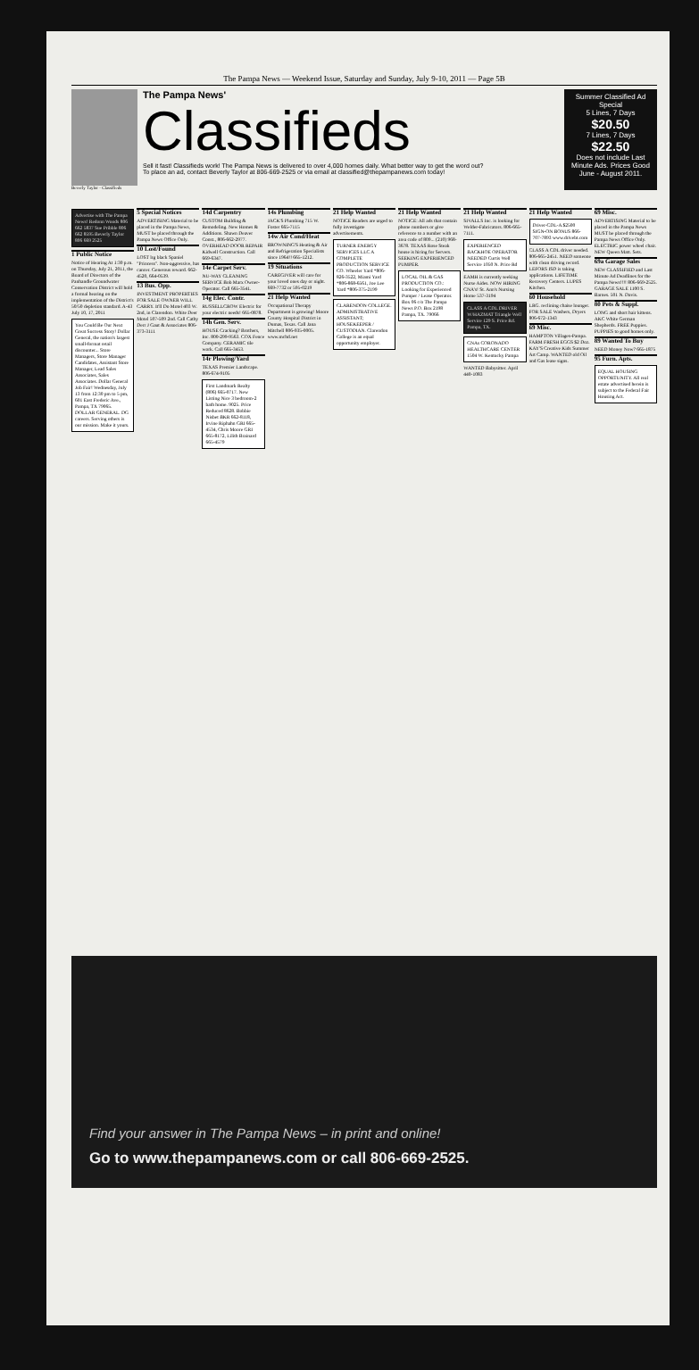The Pampa News — Weekend Issue, Saturday and Sunday, July 9-10, 2011 — Page 5B
Beverly Taylor - Classifieds
The Pampa News'
Classifieds
Sell it fast! Classifieds work! The Pampa News is delivered to over 4,000 homes daily. What better way to get the word out?
To place an ad, contact Beverly Taylor at 806-669-2525 or via email at classified@thepampanews.com today!
Summer Classified Ad Special
5 Lines, 7 Days
$20.50
7 Lines, 7 Days
$22.50
Does not include Last Minute Ads. Prices Good June - August 2011.
Advertise with The Pampa News! Redonn Woods 806 662 5837 Sue Pribble 806 662 8595 Beverly Taylor 806 669 2525
1 Public Notice
Notice of Hearing At 1:30 p.m. on Thursday, July 21, 2011, the Board of Directors of the Panhandle Groundwater Conservation District will hold a formal hearing on the implementation of the District's 50/50 depletion standard. A-43 July 10, 17, 2011
You Could Be Our Next Great Success Story! Dollar General, the nation's largest small-format retail discounter... Store Managers, Store Manager Candidates, Assistant Store Manager, Lead Sales Associates, Sales Associates. Dollar General Job Fair! Wednesday, July 13 from 12:30 pm to 5 pm, 601 East Frederic Ave., Pampa, TX 79065. DOLLAR GENERAL. DG careers. Serving others is our mission. Make it yours.
5 Special Notices
ADVERTISING Material to be placed in the Pampa News, MUST be placed through the Pampa News Office Only.
10 Lost/Found
LOST lrg black Spaniel "Princess". Non-aggressive, has cancer. Generous reward. 662-4520, 664-0539.
13 Bus. Opp.
INVESTMENT PROPERTIES FOR SALE OWNER WILL CARRY. It'll Do Motel 403 W. 2nd, in Clarendon. White Deer Motel 507-509 2nd. Call Cathy Derr J Gaut & Associates 806-373-3111
14d Carpentry
CUSTOM Building & Remodeling. New Homes & Additions. Shawn Deaver Const., 806-662-2977. OVERHEAD DOOR REPAIR Kidwell Construction. Call 669-6347.
14e Carpet Serv.
NU-WAY CLEANING SERVICE Bob Marx Owner-Operator. Call 665-3541.
14g Elec. Contr.
RUSSELLCROW Electric for your electric needs! 665-0878.
14h Gen. Serv.
HOUSE Cracking? Brothers, Inc. 800-299-9563. COX Fence Company. CERAMIC tile work. Call 665-3453.
14r Plowing/Yard
TEXAS Premier Landscape. 806-674-9105
First Landmark Realty (806) 665-0717. New Listing Nice 3 bedroom-2 bath home. 9025. Price Reduced 8628. Bobbie Nisbet BKR 662-8118, Irvine Riphahn GRI 665-4534, Chris Moore GRI 665-8172, Lilith Brainard 665-4579
14s Plumbing
JACK'S Plumbing 715 W. Foster 665-7115
14w Air Cond/Heat
BROWNING'S Heating & Air and Refrigeration Specialists since 1964!! 665-1212.
19 Situations
CAREGIVER will care for your loved ones day or night. 669-7732 or 595-0219
21 Help Wanted
Occupational Therapy Department is growing! Moore County Hospital District in Dumas, Texas. Call Jana Mitchell 806-935-0005. www.mchd.net
21 Help Wanted
NOTICE Readers are urged to fully investigate advertisements.
TURNER ENERGY SERVICES LLC A COMPLETE PRODUCTION SERVICE CO. Wheeler Yard *806-826-3522, Miami Yard *806-868-6561, Joe Lee Yard *806-375-2199
CLARENDON COLLEGE. ADMINISTRATIVE ASSISTANT; HOUSEKEEPER / CUSTODIAN. Clarendon College is an equal opportunity employer.
21 Help Wanted
NOTICE: All ads that contain phone numbers or give reference to a number with an area code of 809... (210) 968-3678. TEXAS Rose Steak house is hiring for Servers. SEEKING EXPERIENCED PUMPER.
LOCAL OIL & GAS PRODUCTION CO.: Looking for Experienced Pumper / Lease Operator. Box 06 c/o The Pampa News P.O. Box 2198 Pampa, TX. 79066
21 Help Wanted
SIVALLS Inc. is looking for Welder-Fabricators. 806-665-7111.
EXPERIENCED BACKHOE OPERATOR NEEDED Curtis Well Service 1050 N. Price Rd
EAMH is currently seeking Nurse Aides. NOW HIRING CNA's! St. Ann's Nursing Home 537-3194
CLASS A CDL DRIVER W/HAZMAT Triangle Well Service 129 S. Price Rd. Pampa, TX.
CNAs CORONADO HEALTHCARE CENTER 1504 W. Kentucky Pampa
WANTED Babysitter. April 440-1083
21 Help Wanted
Driver-CDL-A $2500 SIGN-ON BONUS 866-707-7893 www.drivebt.com
CLASS A CDL driver needed. 806-665-2451. NEED someone with clean driving record. LEFORS ISD is taking applications. LIFETIME Recovery Centers. LUPES Kitchen.
60 Household
LRG. reclining chaise lounger. FOR SALE Washers, Dryers 806-672-1343
69 Misc.
HAMPTON Villages-Pampa. FARM FRESH EGGS $2 Doz. KAY'S Creative Kids Summer Art Camp. WANTED old Oil and Gas lease signs.
69 Misc.
ADVERTISING Material to be placed in the Pampa News MUST be placed through the Pampa News Office Only. ELECTRIC power wheel chair. NEW Queen Matt. Sets.
69a Garage Sales
NEW CLASSIFIED and Last Minute Ad Deadlines for the Pampa News!!!! 806-669-2525. GARAGE SALE 1100 S. Barnes. 501 N. Davis.
80 Pets & Suppl.
LONG and short hair kittens. AKC White German Shepherds. FREE Puppies. PUPPIES to good homes only.
89 Wanted To Buy
NEED Money Now? 665-1875
95 Furn. Apts.
EQUAL HOUSING OPPORTUNITY. All real estate advertised herein is subject to the Federal Fair Housing Act.
Find your answer in The Pampa News – in print and online!
Go to www.thepampanews.com or call 806-669-2525.